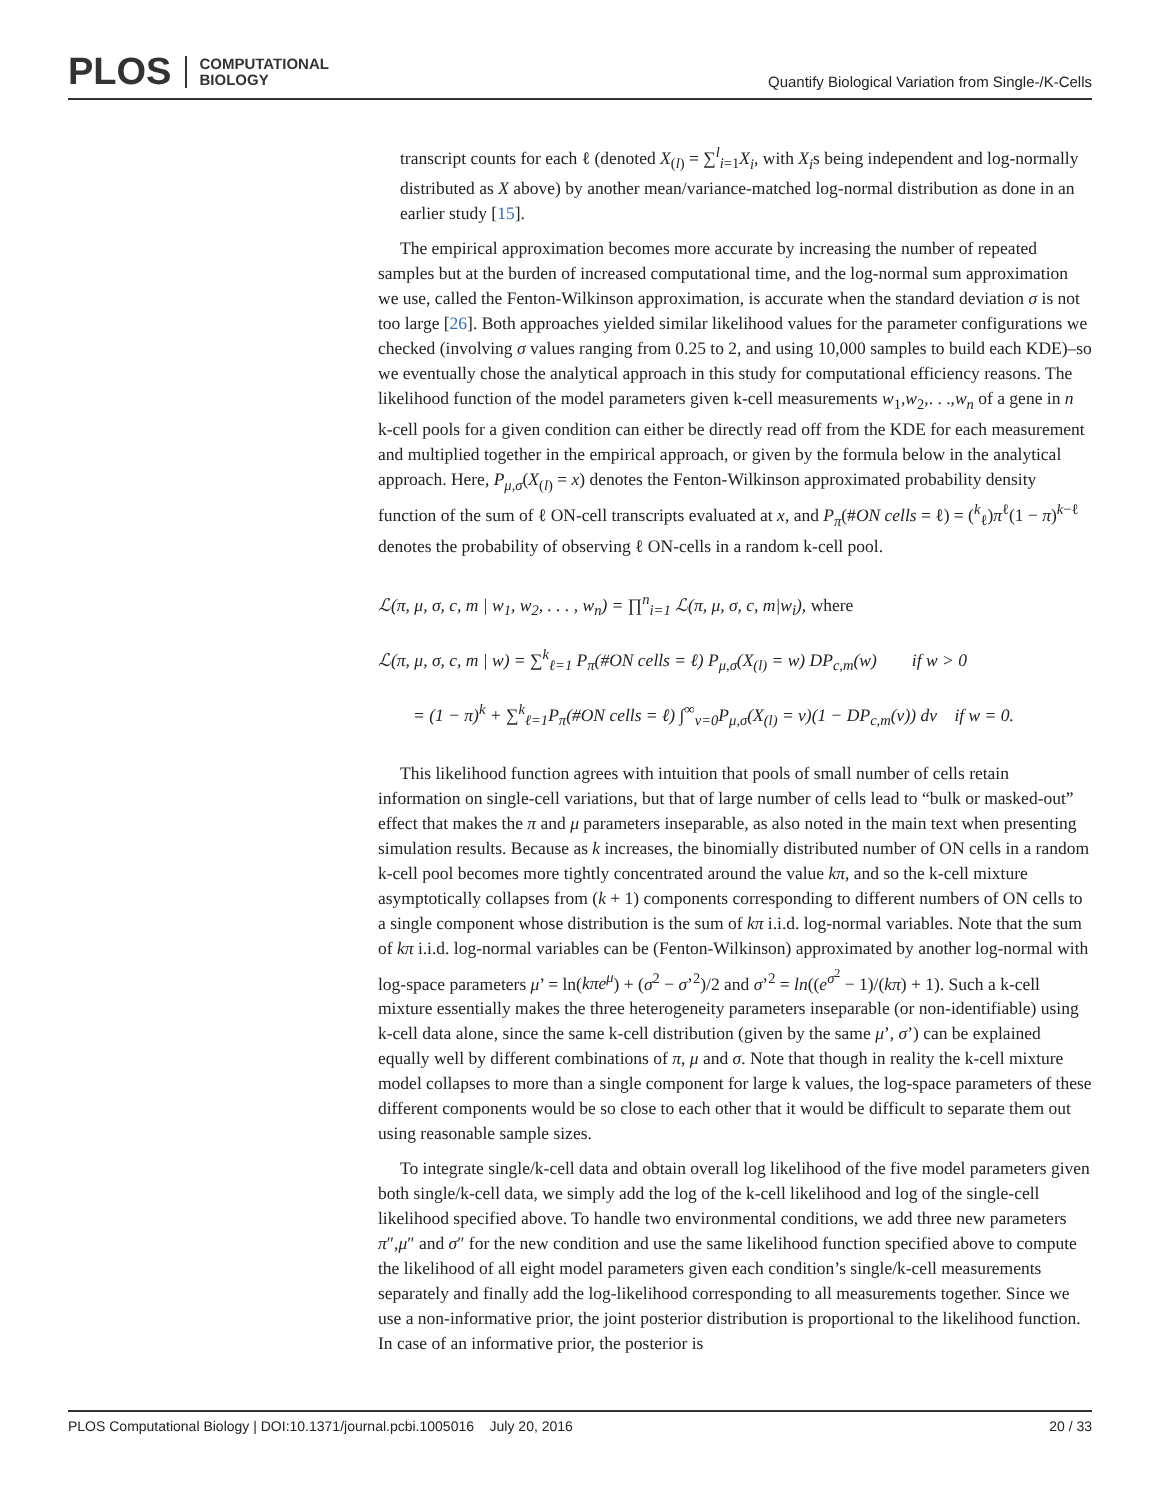PLOS COMPUTATIONAL
BIOLOGY
Quantify Biological Variation from Single-/K-Cells
transcript counts for each ℓ (denoted X<sub>(l)</sub> = ∑<sup>l</sup><sub>i=1</sub>X<sub>i</sub>, with X<sub>i</sub>s being independent and log-normally distributed as X above) by another mean/variance-matched log-normal distribution as done in an earlier study [15].
The empirical approximation becomes more accurate by increasing the number of repeated samples but at the burden of increased computational time, and the log-normal sum approximation we use, called the Fenton-Wilkinson approximation, is accurate when the standard deviation σ is not too large [26]. Both approaches yielded similar likelihood values for the parameter configurations we checked (involving σ values ranging from 0.25 to 2, and using 10,000 samples to build each KDE)–so we eventually chose the analytical approach in this study for computational efficiency reasons. The likelihood function of the model parameters given k-cell measurements w<sub>1</sub>,w<sub>2</sub>,. . .,w<sub>n</sub> of a gene in n k-cell pools for a given condition can either be directly read off from the KDE for each measurement and multiplied together in the empirical approach, or given by the formula below in the analytical approach. Here, P<sub>μ,σ</sub>(X<sub>(l)</sub> = x) denotes the Fenton-Wilkinson approximated probability density function of the sum of ℓ ON-cell transcripts evaluated at x, and P<sub>π</sub>(#ON cells = ℓ) = (<sup>k</sup><sub>ℓ</sub>)π<sup>ℓ</sup>(1 − π)<sup>k−ℓ</sup> denotes the probability of observing ℓ ON-cells in a random k-cell pool.
ℒ(π, μ, σ, c, m | w<sub>1</sub>, w<sub>2</sub>, . . . , w<sub>n</sub>) = ∏<sup>n</sup><sub>i=1</sub> ℒ(π, μ, σ, c, m|w<sub>i</sub>), where
ℒ(π, μ, σ, c, m | w) = ∑<sup>k</sup><sub>ℓ=1</sub> P<sub>π</sub>(#ON cells = ℓ) P<sub>μ,σ</sub>(X<sub>(l)</sub> = w) DP<sub>c,m</sub>(w) if w > 0
= (1 − π)<sup>k</sup> + ∑<sup>k</sup><sub>ℓ=1</sub>P<sub>π</sub>(#ON cells = ℓ) ∫<sup>∞</sup><sub>v=0</sub>P<sub>μ,σ</sub>(X<sub>(l)</sub> = v)(1 − DP<sub>c,m</sub>(v)) dv if w = 0.
This likelihood function agrees with intuition that pools of small number of cells retain information on single-cell variations, but that of large number of cells lead to “bulk or masked-out” effect that makes the π and μ parameters inseparable, as also noted in the main text when presenting simulation results. Because as k increases, the binomially distributed number of ON cells in a random k-cell pool becomes more tightly concentrated around the value kπ, and so the k-cell mixture asymptotically collapses from (k + 1) components corresponding to different numbers of ON cells to a single component whose distribution is the sum of kπ i.i.d. log-normal variables. Note that the sum of kπ i.i.d. log-normal variables can be (Fenton-Wilkinson) approximated by another log-normal with log-space parameters μ’ = ln(kπe<sup>μ</sup>) + (σ<sup>2</sup> − σ’<sup>2</sup>)/2 and σ’<sup>2</sup> = ln((e<sup>σ<sup>2</sup></sup> − 1)/(kπ) + 1). Such a k-cell mixture essentially makes the three heterogeneity parameters inseparable (or non-identifiable) using k-cell data alone, since the same k-cell distribution (given by the same μ’, σ’) can be explained equally well by different combinations of π, μ and σ. Note that though in reality the k-cell mixture model collapses to more than a single component for large k values, the log-space parameters of these different components would be so close to each other that it would be difficult to separate them out using reasonable sample sizes.
To integrate single/k-cell data and obtain overall log likelihood of the five model parameters given both single/k-cell data, we simply add the log of the k-cell likelihood and log of the single-cell likelihood specified above. To handle two environmental conditions, we add three new parameters π″,μ″ and σ″ for the new condition and use the same likelihood function specified above to compute the likelihood of all eight model parameters given each condition’s single/k-cell measurements separately and finally add the log-likelihood corresponding to all measurements together. Since we use a non-informative prior, the joint posterior distribution is proportional to the likelihood function. In case of an informative prior, the posterior is
PLOS Computational Biology | DOI:10.1371/journal.pcbi.1005016 July 20, 2016 20 / 33